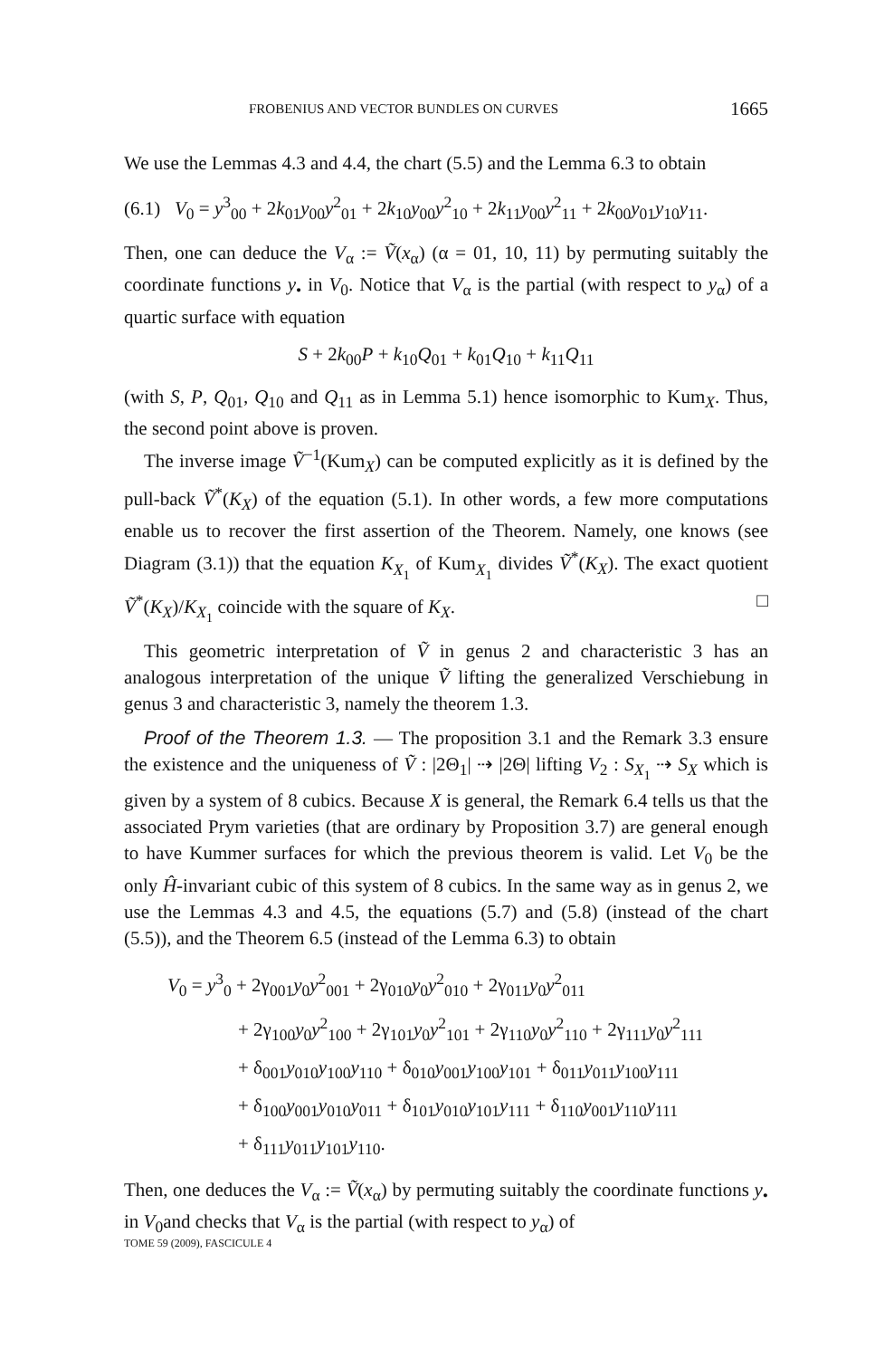FROBENIUS AND VECTOR BUNDLES ON CURVES 1665
We use the Lemmas 4.3 and 4.4, the chart (5.5) and the Lemma 6.3 to obtain
(6.1) V<sub>0</sub> = y<sup>3</sup><sub>00</sub> + 2k<sub>01</sub>y<sub>00</sub>y<sup>2</sup><sub>01</sub> + 2k<sub>10</sub>y<sub>00</sub>y<sup>2</sup><sub>10</sub> + 2k<sub>11</sub>y<sub>00</sub>y<sup>2</sup><sub>11</sub> + 2k<sub>00</sub>y<sub>01</sub>y<sub>10</sub>y<sub>11</sub>.
Then, one can deduce the V<sub>α</sub> := Ṽ(x<sub>α</sub>) (α = 01, 10, 11) by permuting suitably the coordinate functions y<sub>•</sub> in V<sub>0</sub>. Notice that V<sub>α</sub> is the partial (with respect to y<sub>α</sub>) of a quartic surface with equation
S + 2k<sub>00</sub>P + k<sub>10</sub>Q<sub>01</sub> + k<sub>01</sub>Q<sub>10</sub> + k<sub>11</sub>Q<sub>11</sub>
(with S, P, Q<sub>01</sub>, Q<sub>10</sub> and Q<sub>11</sub> as in Lemma 5.1) hence isomorphic to Kum<sub>X</sub>. Thus, the second point above is proven.
The inverse image Ṽ<sup>−1</sup>(Kum<sub>X</sub>) can be computed explicitly as it is defined by the pull-back Ṽ<sup>*</sup>(K<sub>X</sub>) of the equation (5.1). In other words, a few more computations enable us to recover the first assertion of the Theorem. Namely, one knows (see Diagram (3.1)) that the equation K<sub>X<sub>1</sub></sub> of Kum<sub>X<sub>1</sub></sub> divides Ṽ<sup>*</sup>(K<sub>X</sub>). The exact quotient Ṽ<sup>*</sup>(K<sub>X</sub>)/K<sub>X<sub>1</sub></sub> coincide with the square of K<sub>X</sub>. □
This geometric interpretation of Ṽ in genus 2 and characteristic 3 has an analogous interpretation of the unique Ṽ lifting the generalized Verschiebung in genus 3 and characteristic 3, namely the theorem 1.3.
Proof of the Theorem 1.3. — The proposition 3.1 and the Remark 3.3 ensure the existence and the uniqueness of Ṽ : |2Θ<sub>1</sub>| ⇢ |2Θ| lifting V<sub>2</sub> : S<sub>X<sub>1</sub></sub> ⇢ S<sub>X</sub> which is given by a system of 8 cubics. Because X is general, the Remark 6.4 tells us that the associated Prym varieties (that are ordinary by Proposition 3.7) are general enough to have Kummer surfaces for which the previous theorem is valid. Let V<sub>0</sub> be the only Ĥ-invariant cubic of this system of 8 cubics. In the same way as in genus 2, we use the Lemmas 4.3 and 4.5, the equations (5.7) and (5.8) (instead of the chart (5.5)), and the Theorem 6.5 (instead of the Lemma 6.3) to obtain
V<sub>0</sub> = y<sup>3</sup><sub>0</sub> + 2γ<sub>001</sub>y<sub>0</sub>y<sup>2</sup><sub>001</sub> + 2γ<sub>010</sub>y<sub>0</sub>y<sup>2</sup><sub>010</sub> + 2γ<sub>011</sub>y<sub>0</sub>y<sup>2</sup><sub>011</sub>
+ 2γ<sub>100</sub>y<sub>0</sub>y<sup>2</sup><sub>100</sub> + 2γ<sub>101</sub>y<sub>0</sub>y<sup>2</sup><sub>101</sub> + 2γ<sub>110</sub>y<sub>0</sub>y<sup>2</sup><sub>110</sub> + 2γ<sub>111</sub>y<sub>0</sub>y<sup>2</sup><sub>111</sub>
+ δ<sub>001</sub>y<sub>010</sub>y<sub>100</sub>y<sub>110</sub> + δ<sub>010</sub>y<sub>001</sub>y<sub>100</sub>y<sub>101</sub> + δ<sub>011</sub>y<sub>011</sub>y<sub>100</sub>y<sub>111</sub>
+ δ<sub>100</sub>y<sub>001</sub>y<sub>010</sub>y<sub>011</sub> + δ<sub>101</sub>y<sub>010</sub>y<sub>101</sub>y<sub>111</sub> + δ<sub>110</sub>y<sub>001</sub>y<sub>110</sub>y<sub>111</sub>
+ δ<sub>111</sub>y<sub>011</sub>y<sub>101</sub>y<sub>110</sub>.
Then, one deduces the V<sub>α</sub> := Ṽ(x<sub>α</sub>) by permuting suitably the coordinate functions y<sub>•</sub> in V<sub>0</sub>and checks that V<sub>α</sub> is the partial (with respect to y<sub>α</sub>) of
TOME 59 (2009), FASCICULE 4